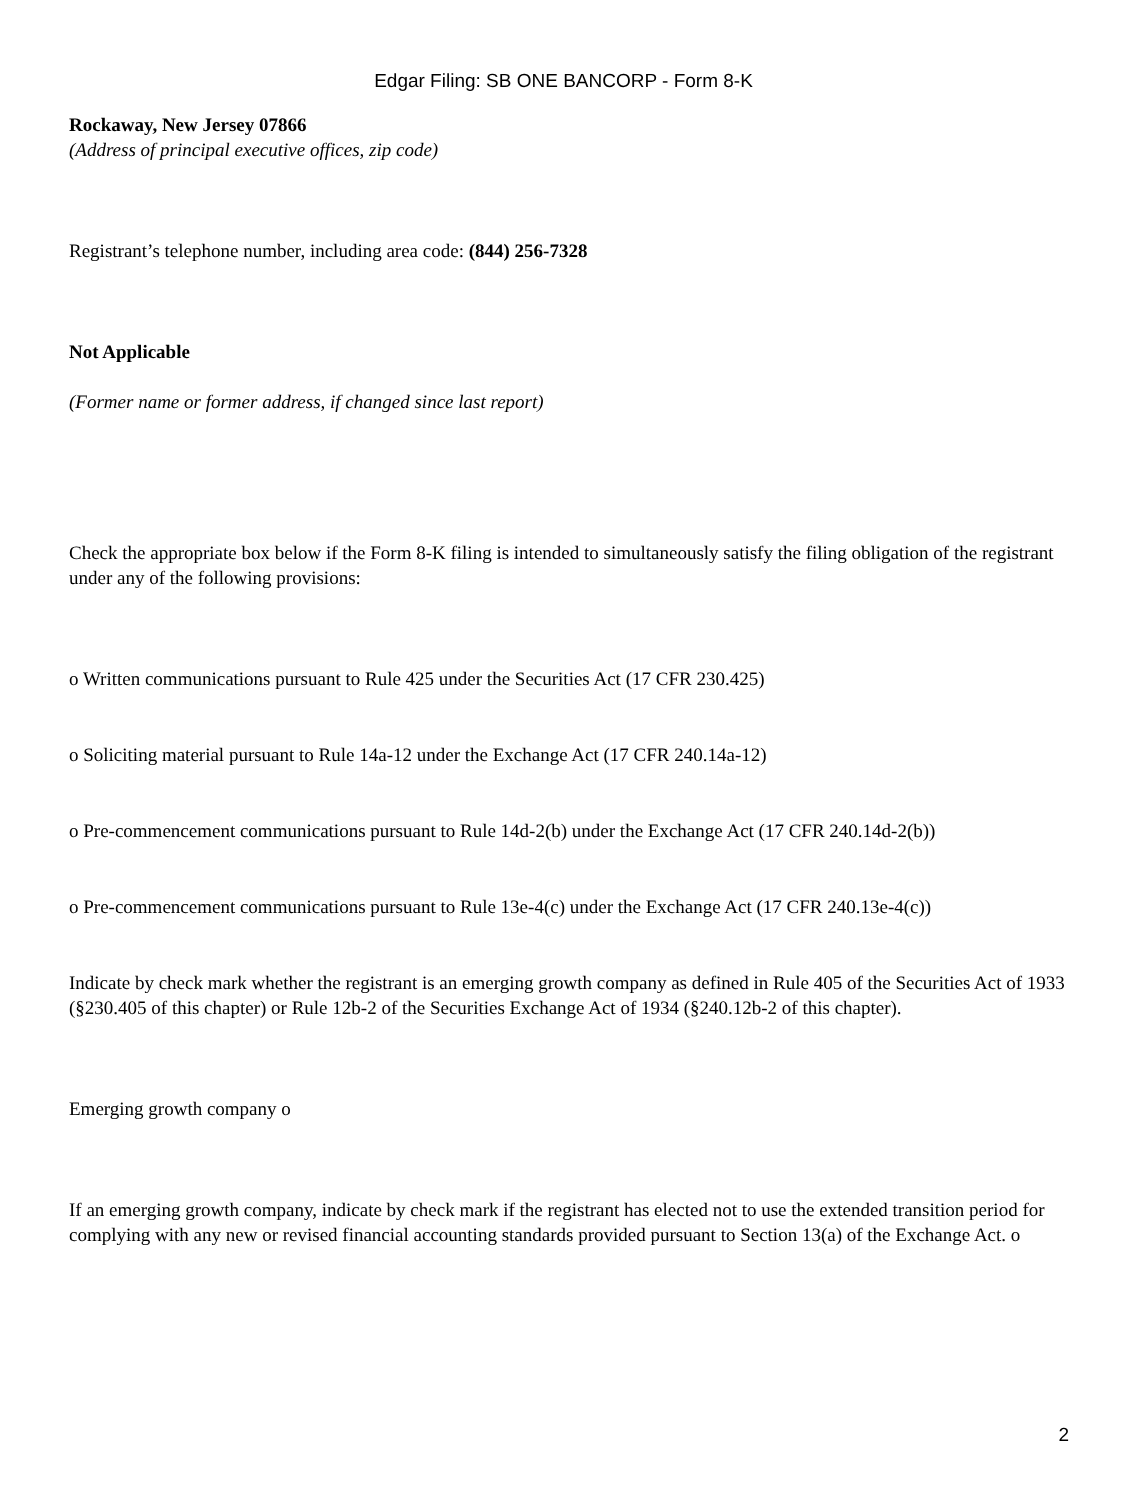Edgar Filing: SB ONE BANCORP - Form 8-K
Rockaway, New Jersey 07866
(Address of principal executive offices, zip code)
Registrant’s telephone number, including area code: (844) 256-7328
Not Applicable
(Former name or former address, if changed since last report)
Check the appropriate box below if the Form 8-K filing is intended to simultaneously satisfy the filing obligation of the registrant under any of the following provisions:
o Written communications pursuant to Rule 425 under the Securities Act (17 CFR 230.425)
o Soliciting material pursuant to Rule 14a-12 under the Exchange Act (17 CFR 240.14a-12)
o Pre-commencement communications pursuant to Rule 14d-2(b) under the Exchange Act (17 CFR 240.14d-2(b))
o Pre-commencement communications pursuant to Rule 13e-4(c) under the Exchange Act (17 CFR 240.13e-4(c))
Indicate by check mark whether the registrant is an emerging growth company as defined in Rule 405 of the Securities Act of 1933 (§230.405 of this chapter) or Rule 12b-2 of the Securities Exchange Act of 1934 (§240.12b-2 of this chapter).
Emerging growth company o
If an emerging growth company, indicate by check mark if the registrant has elected not to use the extended transition period for complying with any new or revised financial accounting standards provided pursuant to Section 13(a) of the Exchange Act. o
2